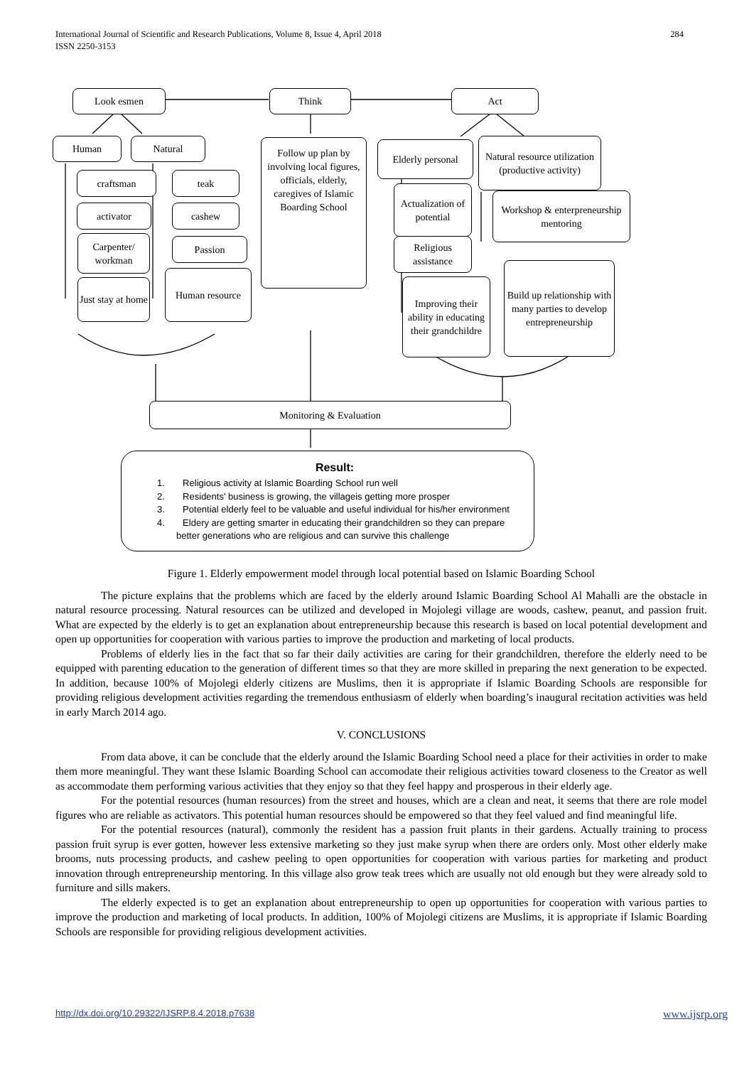International Journal of Scientific and Research Publications, Volume 8, Issue 4, April 2018
ISSN 2250-3153 284
Look esmen Think Act
Human Natural
Follow up plan by involving local figures, officials, elderly, caregives of Islamic Boarding School
Elderly personal
Natural resource utilization (productive activity)
craftsman teak
activator cashew
Carpenter/ workman
Passion
Just stay at home
Human resource
Actualization of potential
Religious assistance
Workshop & enterpreneurship mentoring
Improving their ability in educating their grandchildre
Build up relationship with many parties to develop entrepreneurship
Monitoring & Evaluation
Result:
1. Religious activity at Islamic Boarding School run well
2. Residents' business is growing, the villageis getting more prosper
3. Potential elderly feel to be valuable and useful individual for his/her environment
4. Eldery are getting smarter in educating their grandchildren so they can prepare
better generations who are religious and can survive this challenge
Figure 1. Elderly empowerment model through local potential based on Islamic Boarding School
The picture explains that the problems which are faced by the elderly around Islamic Boarding School Al Mahalli are the obstacle in natural resource processing. Natural resources can be utilized and developed in Mojolegi village are woods, cashew, peanut, and passion fruit. What are expected by the elderly is to get an explanation about entrepreneurship because this research is based on local potential development and open up opportunities for cooperation with various parties to improve the production and marketing of local products.
Problems of elderly lies in the fact that so far their daily activities are caring for their grandchildren, therefore the elderly need to be equipped with parenting education to the generation of different times so that they are more skilled in preparing the next generation to be expected. In addition, because 100% of Mojolegi elderly citizens are Muslims, then it is appropriate if Islamic Boarding Schools are responsible for providing religious development activities regarding the tremendous enthusiasm of elderly when boarding’s inaugural recitation activities was held in early March 2014 ago.
V. CONCLUSIONS
From data above, it can be conclude that the elderly around the Islamic Boarding School need a place for their activities in order to make them more meaningful. They want these Islamic Boarding School can accomodate their religious activities toward closeness to the Creator as well as accommodate them performing various activities that they enjoy so that they feel happy and prosperous in their elderly age.
For the potential resources (human resources) from the street and houses, which are a clean and neat, it seems that there are role model figures who are reliable as activators. This potential human resources should be empowered so that they feel valued and find meaningful life.
For the potential resources (natural), commonly the resident has a passion fruit plants in their gardens. Actually training to process passion fruit syrup is ever gotten, however less extensive marketing so they just make syrup when there are orders only. Most other elderly make brooms, nuts processing products, and cashew peeling to open opportunities for cooperation with various parties for marketing and product innovation through entrepreneurship mentoring. In this village also grow teak trees which are usually not old enough but they were already sold to furniture and sills makers.
The elderly expected is to get an explanation about entrepreneurship to open up opportunities for cooperation with various parties to improve the production and marketing of local products. In addition, 100% of Mojolegi citizens are Muslims, it is appropriate if Islamic Boarding Schools are responsible for providing religious development activities.
http://dx.doi.org/10.29322/IJSRP.8.4.2018.p7638 www.ijsrp.org